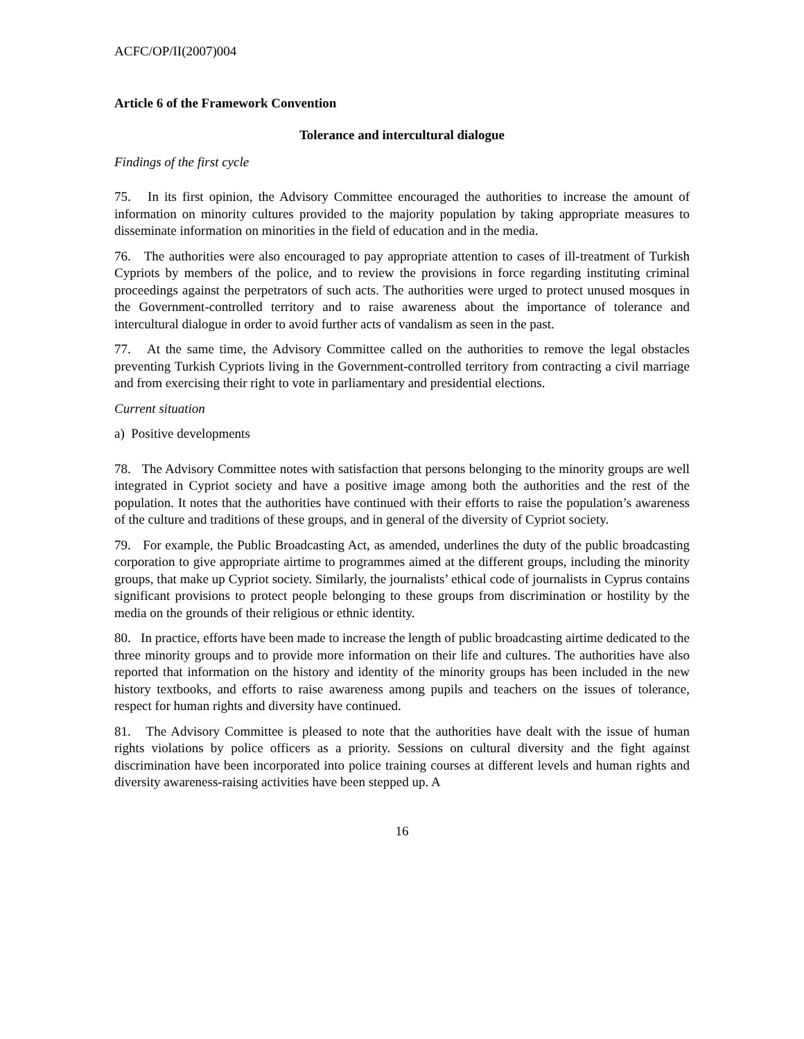ACFC/OP/II(2007)004
Article 6 of the Framework Convention
Tolerance and intercultural dialogue
Findings of the first cycle
75. In its first opinion, the Advisory Committee encouraged the authorities to increase the amount of information on minority cultures provided to the majority population by taking appropriate measures to disseminate information on minorities in the field of education and in the media.
76. The authorities were also encouraged to pay appropriate attention to cases of ill-treatment of Turkish Cypriots by members of the police, and to review the provisions in force regarding instituting criminal proceedings against the perpetrators of such acts. The authorities were urged to protect unused mosques in the Government-controlled territory and to raise awareness about the importance of tolerance and intercultural dialogue in order to avoid further acts of vandalism as seen in the past.
77. At the same time, the Advisory Committee called on the authorities to remove the legal obstacles preventing Turkish Cypriots living in the Government-controlled territory from contracting a civil marriage and from exercising their right to vote in parliamentary and presidential elections.
Current situation
a) Positive developments
78. The Advisory Committee notes with satisfaction that persons belonging to the minority groups are well integrated in Cypriot society and have a positive image among both the authorities and the rest of the population. It notes that the authorities have continued with their efforts to raise the population’s awareness of the culture and traditions of these groups, and in general of the diversity of Cypriot society.
79. For example, the Public Broadcasting Act, as amended, underlines the duty of the public broadcasting corporation to give appropriate airtime to programmes aimed at the different groups, including the minority groups, that make up Cypriot society. Similarly, the journalists’ ethical code of journalists in Cyprus contains significant provisions to protect people belonging to these groups from discrimination or hostility by the media on the grounds of their religious or ethnic identity.
80. In practice, efforts have been made to increase the length of public broadcasting airtime dedicated to the three minority groups and to provide more information on their life and cultures. The authorities have also reported that information on the history and identity of the minority groups has been included in the new history textbooks, and efforts to raise awareness among pupils and teachers on the issues of tolerance, respect for human rights and diversity have continued.
81. The Advisory Committee is pleased to note that the authorities have dealt with the issue of human rights violations by police officers as a priority. Sessions on cultural diversity and the fight against discrimination have been incorporated into police training courses at different levels and human rights and diversity awareness-raising activities have been stepped up. A
16